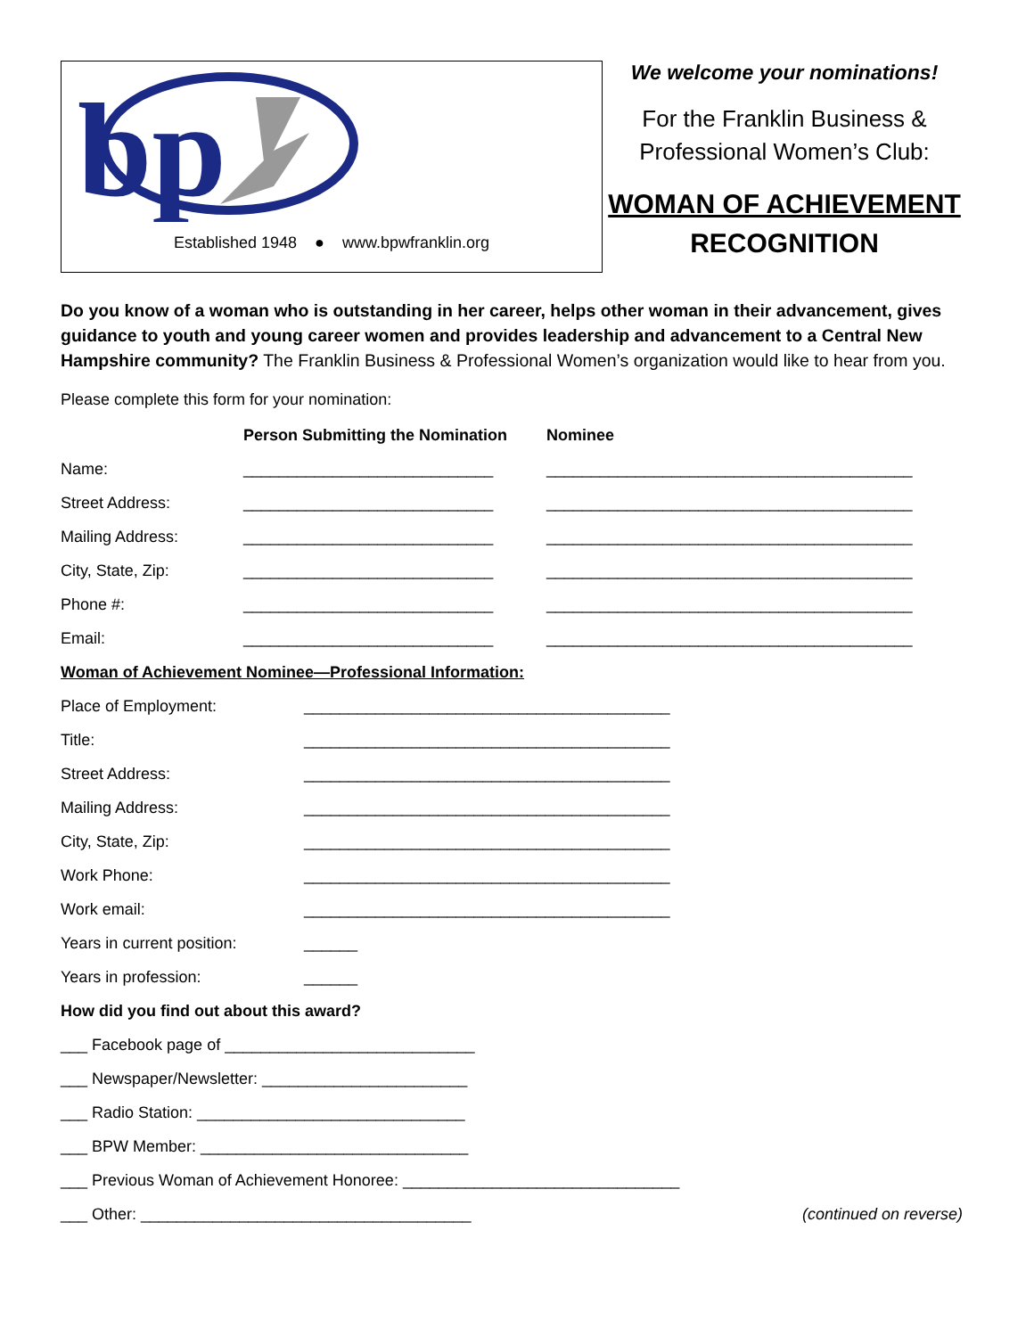bp
Established 1948 ● www.bpwfranklin.org
We welcome your nominations!
For the Franklin Business &
Professional Women’s Club:
WOMAN OF ACHIEVEMENT
RECOGNITION
Do you know of a woman who is outstanding in her career, helps other woman in their advancement, gives guidance to youth and young career women and provides leadership and advancement to a Central New Hampshire community? The Franklin Business & Professional Women’s organization would like to hear from you.
Please complete this form for your nomination:
Person Submitting the Nomination Nominee
Name: ____________________________ _________________________________________
Street Address: ____________________________ _________________________________________
Mailing Address: ____________________________ _________________________________________
City, State, Zip: ____________________________ _________________________________________
Phone #: ____________________________ _________________________________________
Email: ____________________________ _________________________________________
Woman of Achievement Nominee—Professional Information:
Place of Employment: _________________________________________
Title: _________________________________________
Street Address: _________________________________________
Mailing Address: _________________________________________
City, State, Zip: _________________________________________
Work Phone: _________________________________________
Work email: _________________________________________
Years in current position: ______
Years in profession: ______
How did you find out about this award?
___ Facebook page of ____________________________
___ Newspaper/Newsletter: _______________________
___ Radio Station: ______________________________
___ BPW Member: ______________________________
___ Previous Woman of Achievement Honoree: _______________________________
___ Other: _____________________________________ (continued on reverse)